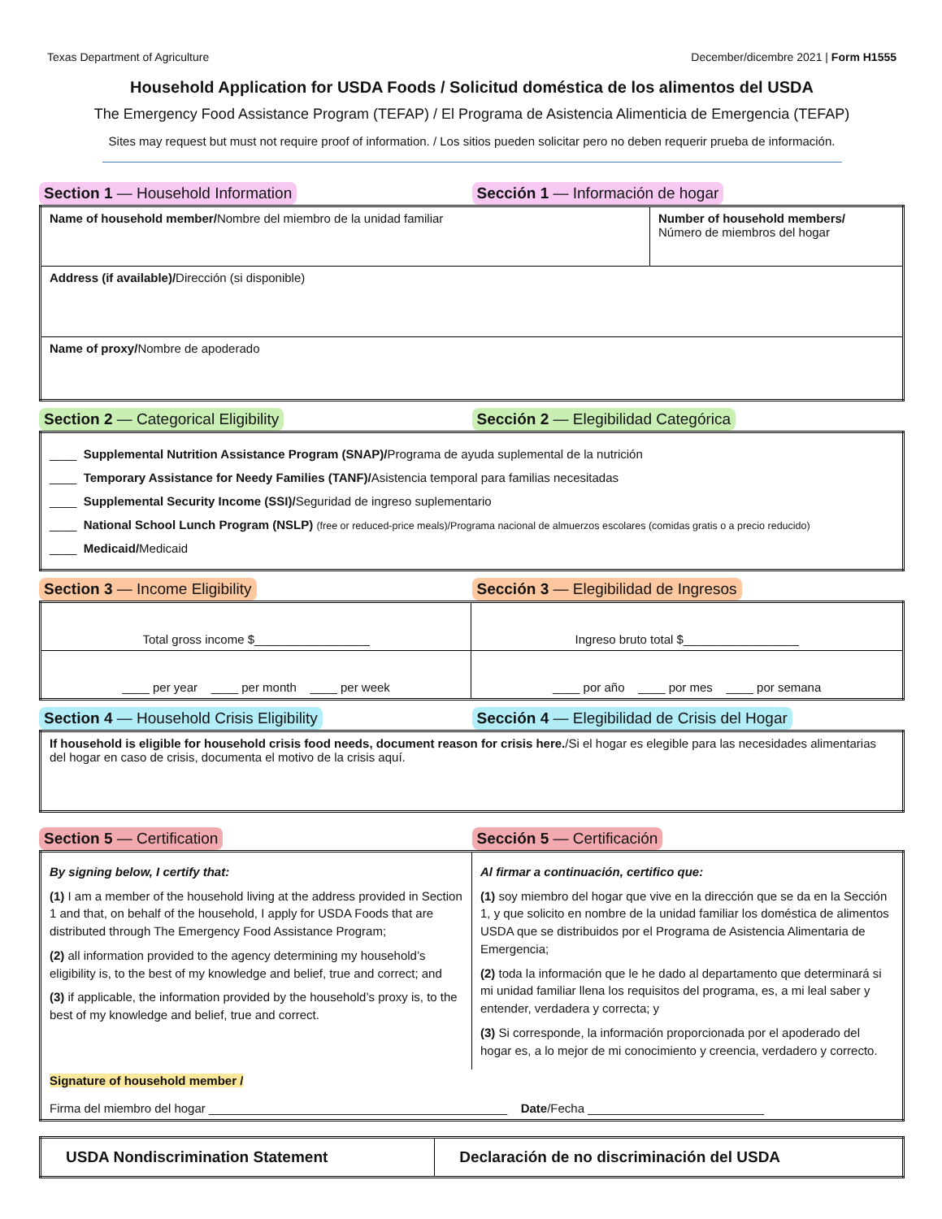Texas Department of Agriculture December/dicembre 2021 | Form H1555
Household Application for USDA Foods / Solicitud doméstica de los alimentos del USDA
The Emergency Food Assistance Program (TEFAP) / El Programa de Asistencia Alimenticia de Emergencia (TEFAP)
Sites may request but must not require proof of information. / Los sitios pueden solicitar pero no deben requerir prueba de información.
Section 1 — Household Information
Sección 1 — Información de hogar
| Name of household member/ Nombre del miembro de la unidad familiar | Number of household members/ Número de miembros del hogar |
| Address (if available)/ Dirección (si disponible) | |
| Name of proxy/ Nombre de apoderado | |
Section 2 — Categorical Eligibility
Sección 2 — Elegibilidad Categórica
| ____ Supplemental Nutrition Assistance Program (SNAP)/ Programa de ayuda suplemental de la nutrición ____ Temporary Assistance for Needy Families (TANF)/ Asistencia temporal para familias necesitadas ____ Supplemental Security Income (SSI)/ Seguridad de ingreso suplementario ____ National School Lunch Program (NSLP) (free or reduced-price meals)/Programa nacional de almuerzos escolares (comidas gratis o a precio reducido) ____ Medicaid/ Medicaid |
Section 3 — Income Eligibility Sección 3 — Elegibilidad de Ingresos
| Total gross income $_________________ | Ingreso bruto total $_________________ |
| ____ per year ____ per month ____ per week | ____ por año ____ por mes ____ por semana |
Section 4 — Household Crisis Eligibility
Sección 4 — Elegibilidad de Crisis del Hogar
| If household is eligible for household crisis food needs, document reason for crisis here. /Si el hogar es elegible para las necesidades alimentarias del hogar en caso de crisis, documenta el motivo de la crisis aquí. |
Section 5 — Certification Sección 5 — Certificación
| By signing below, I certify that: (1) I am a member of the household living at the address provided in Section 1 and that, on behalf of the household, I apply for USDA Foods that are distributed through The Emergency Food Assistance Program; (2) all information provided to the agency determining my household’s eligibility is, to the best of my knowledge and belief, true and correct; and (3) if applicable, the information provided by the household’s proxy is, to the best of my knowledge and belief, true and correct. | Al firmar a continuación, certifico que: (1) soy miembro del hogar que vive en la dirección que se da en la Sección 1, y que solicito en nombre de la unidad familiar los doméstica de alimentos USDA que se distribuidos por el Programa de Asistencia Alimentaria de Emergencia; (2) toda la información que le he dado al departamento que determinará si mi unidad familiar llena los requisitos del programa, es, a mi leal saber y entender, verdadera y correcta; y (3) Si corresponde, la información proporcionada por el apoderado del hogar es, a lo mejor de mi conocimiento y creencia, verdadero y correcto. |
| Signature of household member / Firma del miembro del hogar ____________________________________________ Date /Fecha __________________________ | |
| USDA Nondiscrimination Statement | Declaración de no discriminación del USDA |